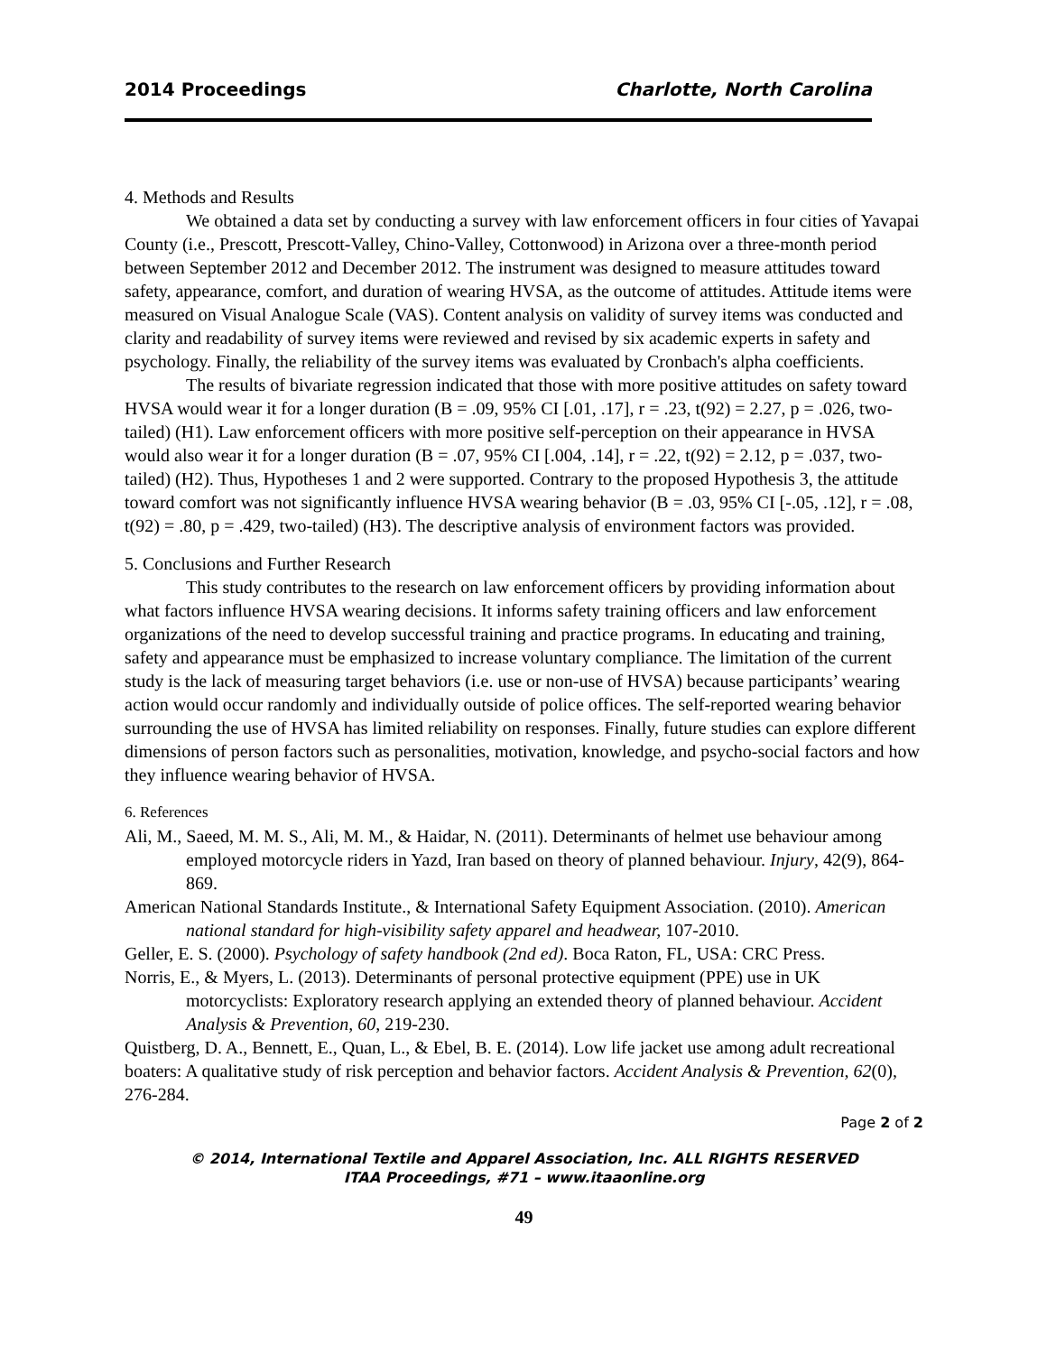2014 Proceedings Charlotte, North Carolina
4. Methods and Results
We obtained a data set by conducting a survey with law enforcement officers in four cities of Yavapai County (i.e., Prescott, Prescott-Valley, Chino-Valley, Cottonwood) in Arizona over a three-month period between September 2012 and December 2012. The instrument was designed to measure attitudes toward safety, appearance, comfort, and duration of wearing HVSA, as the outcome of attitudes. Attitude items were measured on Visual Analogue Scale (VAS). Content analysis on validity of survey items was conducted and clarity and readability of survey items were reviewed and revised by six academic experts in safety and psychology. Finally, the reliability of the survey items was evaluated by Cronbach's alpha coefficients.
The results of bivariate regression indicated that those with more positive attitudes on safety toward HVSA would wear it for a longer duration (B = .09, 95% CI [.01, .17], r = .23, t(92) = 2.27, p = .026, two-tailed) (H1). Law enforcement officers with more positive self-perception on their appearance in HVSA would also wear it for a longer duration (B = .07, 95% CI [.004, .14], r = .22, t(92) = 2.12, p = .037, two-tailed) (H2). Thus, Hypotheses 1 and 2 were supported. Contrary to the proposed Hypothesis 3, the attitude toward comfort was not significantly influence HVSA wearing behavior (B = .03, 95% CI [-.05, .12], r = .08, t(92) = .80, p = .429, two-tailed) (H3). The descriptive analysis of environment factors was provided.
5. Conclusions and Further Research
This study contributes to the research on law enforcement officers by providing information about what factors influence HVSA wearing decisions. It informs safety training officers and law enforcement organizations of the need to develop successful training and practice programs. In educating and training, safety and appearance must be emphasized to increase voluntary compliance. The limitation of the current study is the lack of measuring target behaviors (i.e. use or non-use of HVSA) because participants’ wearing action would occur randomly and individually outside of police offices. The self-reported wearing behavior surrounding the use of HVSA has limited reliability on responses. Finally, future studies can explore different dimensions of person factors such as personalities, motivation, knowledge, and psycho-social factors and how they influence wearing behavior of HVSA.
6. References
Ali, M., Saeed, M. M. S., Ali, M. M., & Haidar, N. (2011). Determinants of helmet use behaviour among employed motorcycle riders in Yazd, Iran based on theory of planned behaviour. Injury, 42(9), 864-869.
American National Standards Institute., & International Safety Equipment Association. (2010). American national standard for high-visibility safety apparel and headwear, 107-2010.
Geller, E. S. (2000). Psychology of safety handbook (2nd ed). Boca Raton, FL, USA: CRC Press.
Norris, E., & Myers, L. (2013). Determinants of personal protective equipment (PPE) use in UK motorcyclists: Exploratory research applying an extended theory of planned behaviour. Accident Analysis & Prevention, 60, 219-230.
Quistberg, D. A., Bennett, E., Quan, L., & Ebel, B. E. (2014). Low life jacket use among adult recreational boaters: A qualitative study of risk perception and behavior factors. Accident Analysis & Prevention, 62(0), 276-284.
Page 2 of 2
© 2014, International Textile and Apparel Association, Inc. ALL RIGHTS RESERVED
ITAA Proceedings, #71 – www.itaaonline.org
49